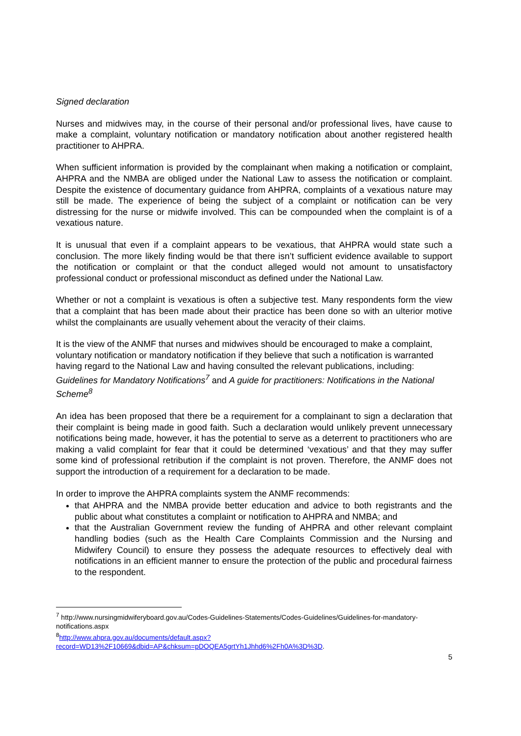Signed declaration
Nurses and midwives may, in the course of their personal and/or professional lives, have cause to make a complaint, voluntary notification or mandatory notification about another registered health practitioner to AHPRA.
When sufficient information is provided by the complainant when making a notification or complaint, AHPRA and the NMBA are obliged under the National Law to assess the notification or complaint. Despite the existence of documentary guidance from AHPRA, complaints of a vexatious nature may still be made. The experience of being the subject of a complaint or notification can be very distressing for the nurse or midwife involved. This can be compounded when the complaint is of a vexatious nature.
It is unusual that even if a complaint appears to be vexatious, that AHPRA would state such a conclusion. The more likely finding would be that there isn’t sufficient evidence available to support the notification or complaint or that the conduct alleged would not amount to unsatisfactory professional conduct or professional misconduct as defined under the National Law.
Whether or not a complaint is vexatious is often a subjective test. Many respondents form the view that a complaint that has been made about their practice has been done so with an ulterior motive whilst the complainants are usually vehement about the veracity of their claims.
It is the view of the ANMF that nurses and midwives should be encouraged to make a complaint, voluntary notification or mandatory notification if they believe that such a notification is warranted having regard to the National Law and having consulted the relevant publications, including: Guidelines for Mandatory Notifications<sup>7</sup> and A guide for practitioners: Notifications in the National Scheme<sup>8</sup>
An idea has been proposed that there be a requirement for a complainant to sign a declaration that their complaint is being made in good faith. Such a declaration would unlikely prevent unnecessary notifications being made, however, it has the potential to serve as a deterrent to practitioners who are making a valid complaint for fear that it could be determined ‘vexatious’ and that they may suffer some kind of professional retribution if the complaint is not proven. Therefore, the ANMF does not support the introduction of a requirement for a declaration to be made.
In order to improve the AHPRA complaints system the ANMF recommends:
that AHPRA and the NMBA provide better education and advice to both registrants and the public about what constitutes a complaint or notification to AHPRA and NMBA; and
that the Australian Government review the funding of AHPRA and other relevant complaint handling bodies (such as the Health Care Complaints Commission and the Nursing and Midwifery Council) to ensure they possess the adequate resources to effectively deal with notifications in an efficient manner to ensure the protection of the public and procedural fairness to the respondent.
<sup>7</sup> http://www.nursingmidwiferyboard.gov.au/Codes-Guidelines-Statements/Codes-Guidelines/Guidelines-for-mandatory-notifications.aspx
<sup>8</sup> http://www.ahpra.gov.au/documents/default.aspx?record=WD13%2F10669&dbid=AP&chksum=pDOQEA5grtYh1Jhhd6%2Fh0A%3D%3D.
5